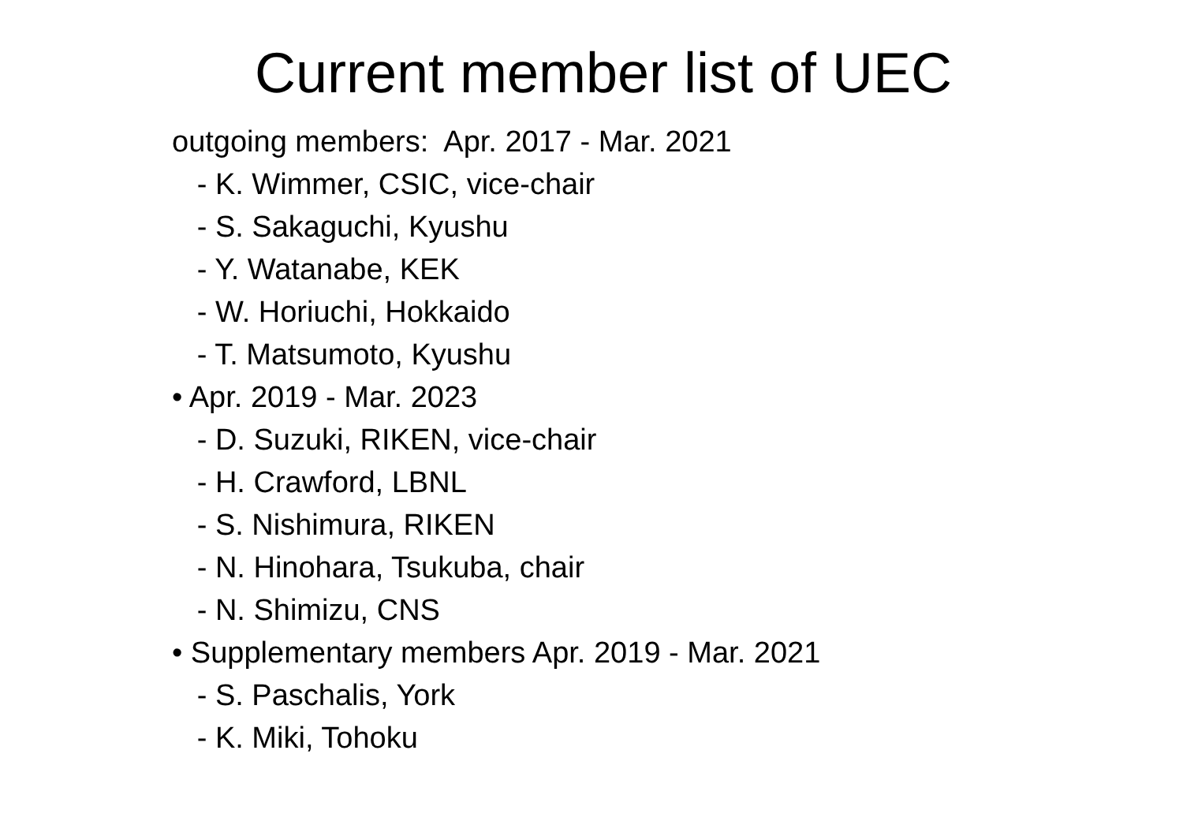Current member list of UEC
outgoing members: Apr. 2017 - Mar. 2021
- K. Wimmer, CSIC, vice-chair
- S. Sakaguchi, Kyushu
- Y. Watanabe, KEK
- W. Horiuchi, Hokkaido
- T. Matsumoto, Kyushu
• Apr. 2019 - Mar. 2023
- D. Suzuki, RIKEN, vice-chair
- H. Crawford, LBNL
- S. Nishimura, RIKEN
- N. Hinohara, Tsukuba, chair
- N. Shimizu, CNS
• Supplementary members Apr. 2019 - Mar. 2021
- S. Paschalis, York
- K. Miki, Tohoku